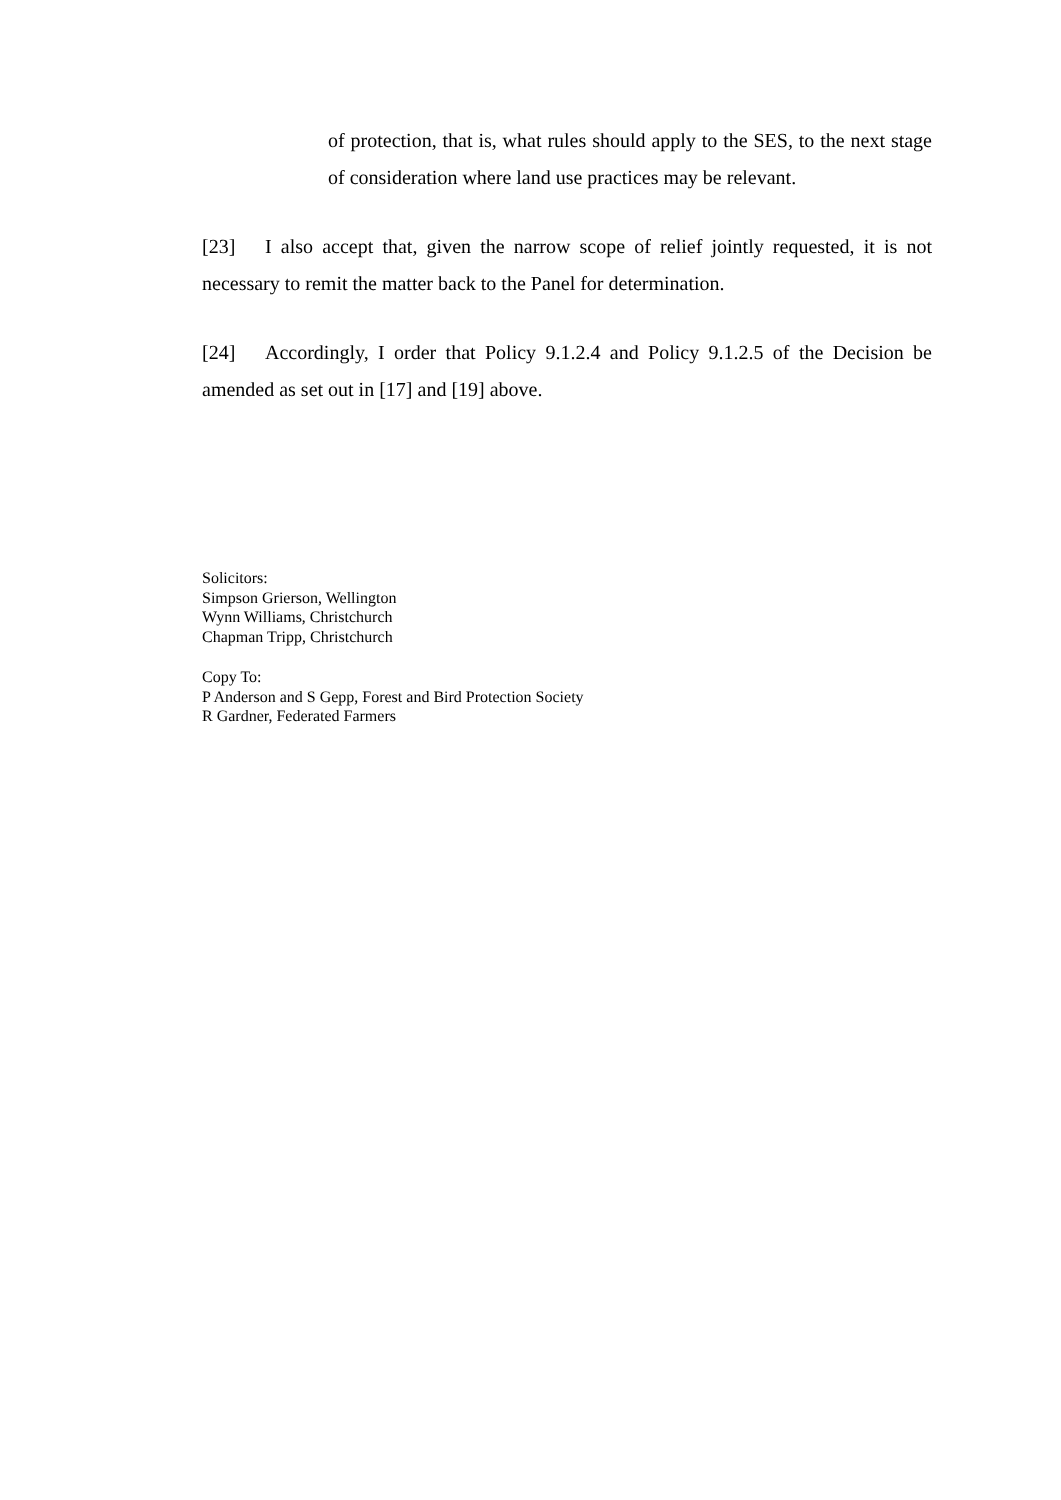of protection, that is, what rules should apply to the SES, to the next stage of consideration where land use practices may be relevant.
[23] I also accept that, given the narrow scope of relief jointly requested, it is not necessary to remit the matter back to the Panel for determination.
[24] Accordingly, I order that Policy 9.1.2.4 and Policy 9.1.2.5 of the Decision be amended as set out in [17] and [19] above.
Solicitors:
Simpson Grierson, Wellington
Wynn Williams, Christchurch
Chapman Tripp, Christchurch
Copy To:
P Anderson and S Gepp, Forest and Bird Protection Society
R Gardner, Federated Farmers